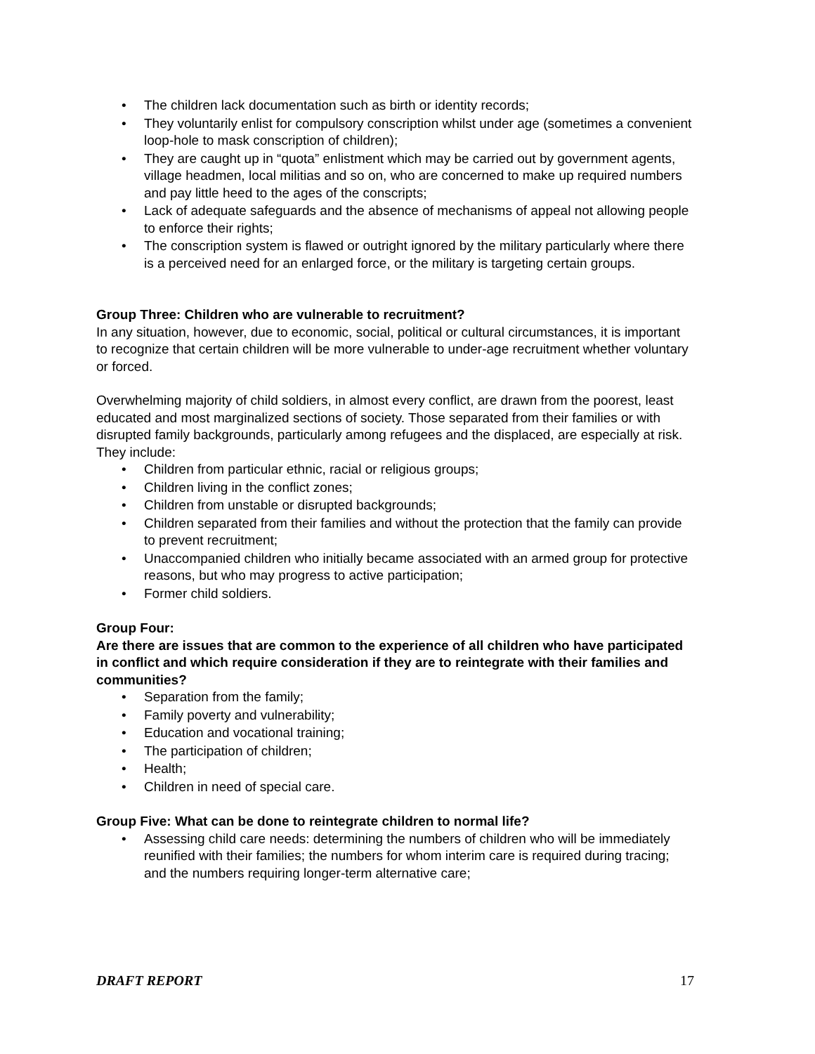• The children lack documentation such as birth or identity records;
• They voluntarily enlist for compulsory conscription whilst under age (sometimes a convenient loop-hole to mask conscription of children);
• They are caught up in “quota” enlistment which may be carried out by government agents, village headmen, local militias and so on, who are concerned to make up required numbers and pay little heed to the ages of the conscripts;
• Lack of adequate safeguards and the absence of mechanisms of appeal not allowing people to enforce their rights;
• The conscription system is flawed or outright ignored by the military particularly where there is a perceived need for an enlarged force, or the military is targeting certain groups.
Group Three: Children who are vulnerable to recruitment?
In any situation, however, due to economic, social, political or cultural circumstances, it is important to recognize that certain children will be more vulnerable to under-age recruitment whether voluntary or forced.
Overwhelming majority of child soldiers, in almost every conflict, are drawn from the poorest, least educated and most marginalized sections of society. Those separated from their families or with disrupted family backgrounds, particularly among refugees and the displaced, are especially at risk. They include:
• Children from particular ethnic, racial or religious groups;
• Children living in the conflict zones;
• Children from unstable or disrupted backgrounds;
• Children separated from their families and without the protection that the family can provide to prevent recruitment;
• Unaccompanied children who initially became associated with an armed group for protective reasons, but who may progress to active participation;
• Former child soldiers.
Group Four:
Are there are issues that are common to the experience of all children who have participated in conflict and which require consideration if they are to reintegrate with their families and communities?
• Separation from the family;
• Family poverty and vulnerability;
• Education and vocational training;
• The participation of children;
• Health;
• Children in need of special care.
Group Five: What can be done to reintegrate children to normal life?
• Assessing child care needs: determining the numbers of children who will be immediately reunified with their families; the numbers for whom interim care is required during tracing; and the numbers requiring longer-term alternative care;
DRAFT REPORT 17